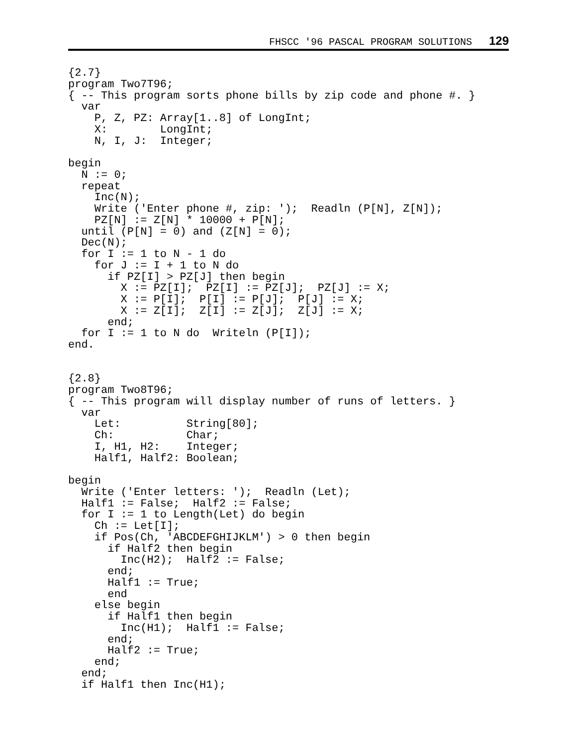FHSCC '96 PASCAL PROGRAM SOLUTIONS 129
{2.7}
program Two7T96;
{ -- This program sorts phone bills by zip code and phone #. }
  var
    P, Z, PZ: Array[1..8] of LongInt;
    X:        LongInt;
    N, I, J:  Integer;

begin
  N := 0;
  repeat
    Inc(N);
    Write ('Enter phone #, zip: ');  Readln (P[N], Z[N]);
    PZ[N] := Z[N] * 10000 + P[N];
  until (P[N] = 0) and (Z[N] = 0);
  Dec(N);
  for I := 1 to N - 1 do
    for J := I + 1 to N do
      if PZ[I] > PZ[J] then begin
        X := PZ[I];  PZ[I] := PZ[J];  PZ[J] := X;
        X := P[I];  P[I] := P[J];  P[J] := X;
        X := Z[I];  Z[I] := Z[J];  Z[J] := X;
      end;
  for I := 1 to N do  Writeln (P[I]);
end.


{2.8}
program Two8T96;
{ -- This program will display number of runs of letters. }
  var
    Let:          String[80];
    Ch:           Char;
    I, H1, H2:    Integer;
    Half1, Half2: Boolean;

begin
  Write ('Enter letters: ');  Readln (Let);
  Half1 := False;  Half2 := False;
  for I := 1 to Length(Let) do begin
    Ch := Let[I];
    if Pos(Ch, 'ABCDEFGHIJKLM') > 0 then begin
      if Half2 then begin
        Inc(H2);  Half2 := False;
      end;
      Half1 := True;
      end
    else begin
      if Half1 then begin
        Inc(H1);  Half1 := False;
      end;
      Half2 := True;
    end;
  end;
  if Half1 then Inc(H1);